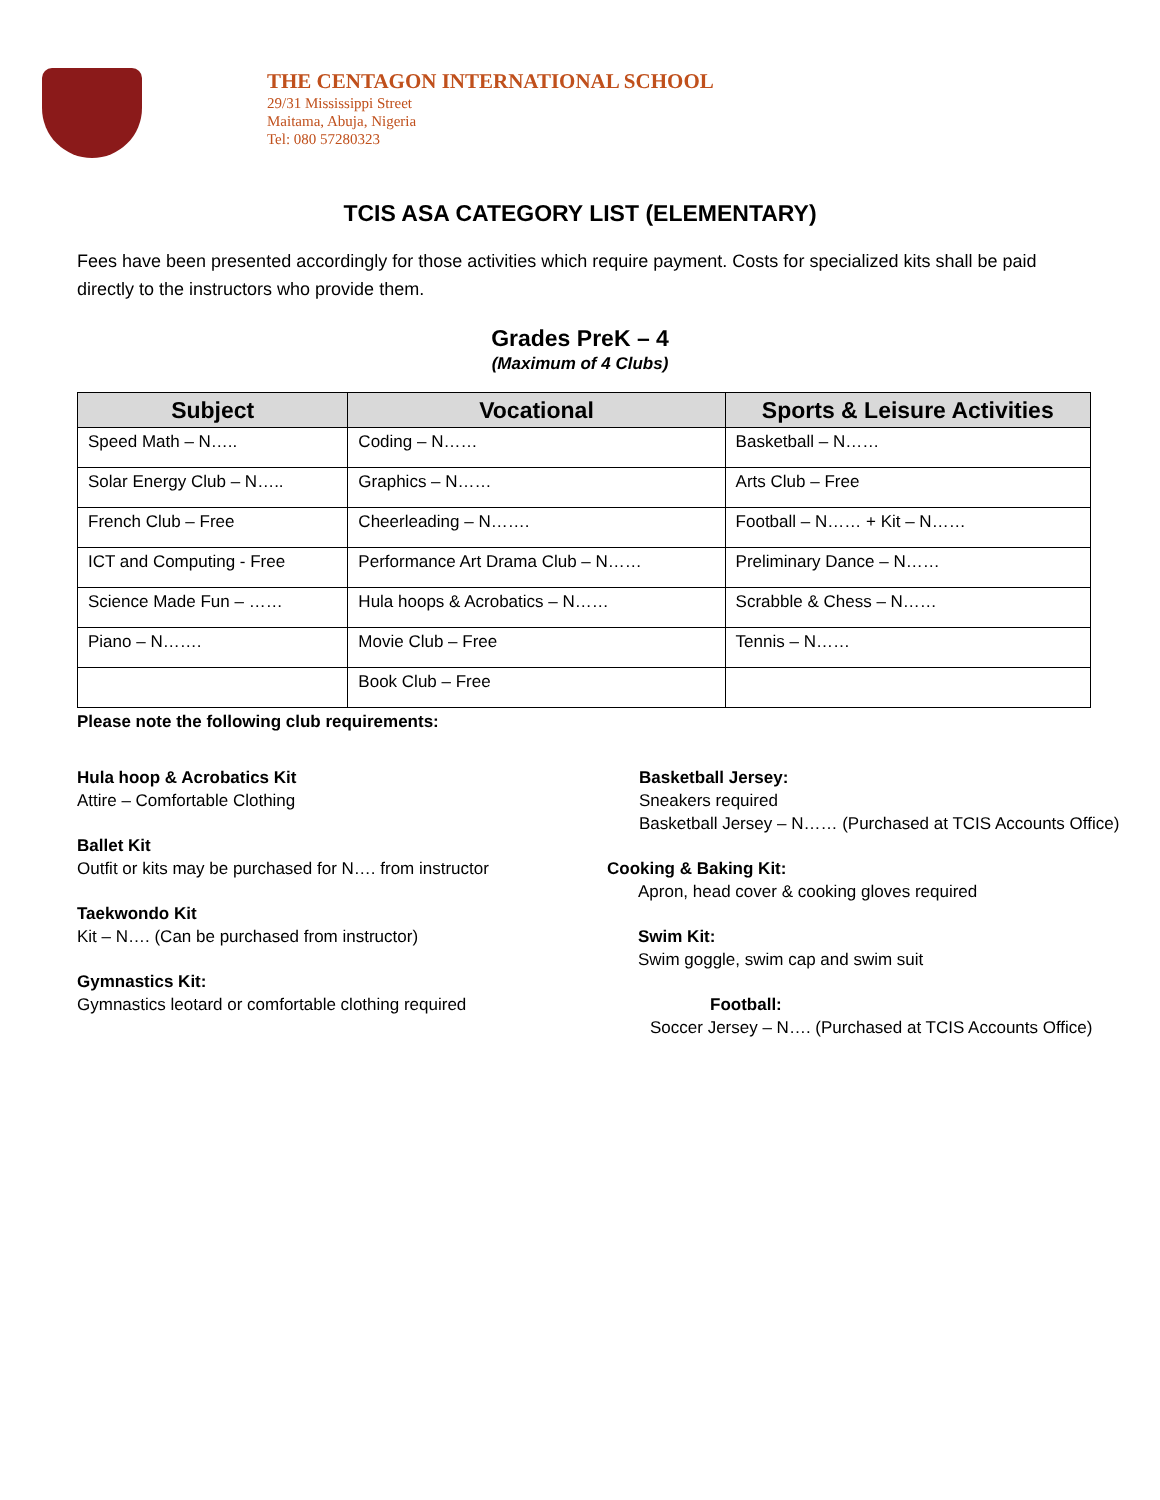THE CENTAGON INTERNATIONAL SCHOOL
29/31 Mississippi Street
Maitama, Abuja, Nigeria
Tel: 080 57280323
TCIS ASA CATEGORY LIST (ELEMENTARY)
Fees have been presented accordingly for those activities which require payment. Costs for specialized kits shall be paid directly to the instructors who provide them.
Grades PreK – 4
(Maximum of 4 Clubs)
| Subject | Vocational | Sports & Leisure Activities |
| --- | --- | --- |
| Speed Math – N….. | Coding – N…… | Basketball – N…… |
| Solar Energy Club – N….. | Graphics – N…… | Arts Club – Free |
| French Club – Free | Cheerleading – N……. | Football – N…… + Kit – N…… |
| ICT and Computing - Free | Performance Art Drama Club – N…… | Preliminary Dance – N…… |
| Science Made Fun – …… | Hula hoops & Acrobatics – N…… | Scrabble & Chess – N…… |
| Piano – N……. | Movie Club – Free | Tennis – N…… |
| | Book Club – Free | |
Please note the following club requirements:
Hula hoop & Acrobatics Kit
Attire – Comfortable Clothing
Ballet Kit
Outfit or kits may be purchased for N…. from instructor
Taekwondo Kit
Kit – N…. (Can be purchased from instructor)
Gymnastics Kit:
Gymnastics leotard or comfortable clothing required
Basketball Jersey:
Sneakers required
Basketball Jersey – N…… (Purchased at TCIS Accounts Office)
Cooking & Baking Kit:
Apron, head cover & cooking gloves required
Swim Kit:
Swim goggle, swim cap and swim suit
Football:
Soccer Jersey – N…. (Purchased at TCIS Accounts Office)